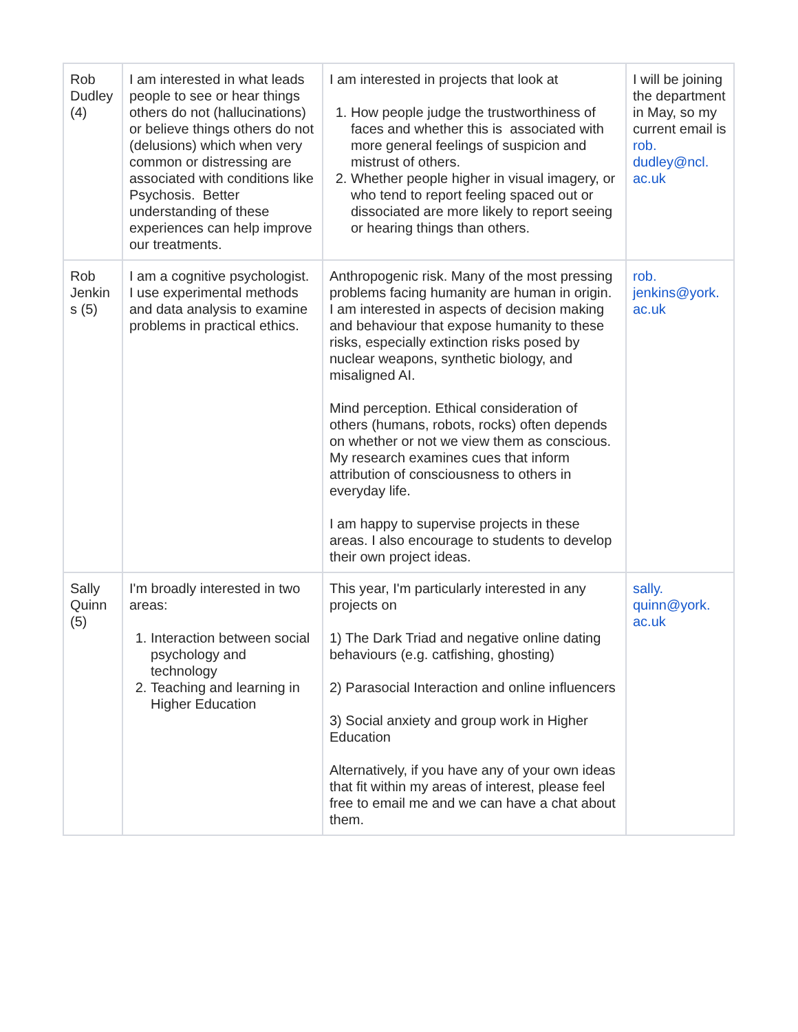| Rob Dudley (4) | I am interested in what leads people to see or hear things others do not (hallucinations) or believe things others do not (delusions) which when very common or distressing are associated with conditions like Psychosis. Better understanding of these experiences can help improve our treatments. | I am interested in projects that look at 1. How people judge the trustworthiness of faces and whether this is associated with more general feelings of suspicion and mistrust of others. 2. Whether people higher in visual imagery, or who tend to report feeling spaced out or dissociated are more likely to report seeing or hearing things than others. | I will be joining the department in May, so my current email is rob. dudley@ncl. ac.uk |
| Rob Jenkin s (5) | I am a cognitive psychologist. I use experimental methods and data analysis to examine problems in practical ethics. | Anthropogenic risk. Many of the most pressing problems facing humanity are human in origin. I am interested in aspects of decision making and behaviour that expose humanity to these risks, especially extinction risks posed by nuclear weapons, synthetic biology, and misaligned AI. Mind perception. Ethical consideration of others (humans, robots, rocks) often depends on whether or not we view them as conscious. My research examines cues that inform attribution of consciousness to others in everyday life. I am happy to supervise projects in these areas. I also encourage to students to develop their own project ideas. | rob. jenkins@york. ac.uk |
| Sally Quinn (5) | I'm broadly interested in two areas: 1. Interaction between social psychology and technology 2. Teaching and learning in Higher Education | This year, I'm particularly interested in any projects on 1) The Dark Triad and negative online dating behaviours (e.g. catfishing, ghosting) 2) Parasocial Interaction and online influencers 3) Social anxiety and group work in Higher Education Alternatively, if you have any of your own ideas that fit within my areas of interest, please feel free to email me and we can have a chat about them. | sally. quinn@york. ac.uk |